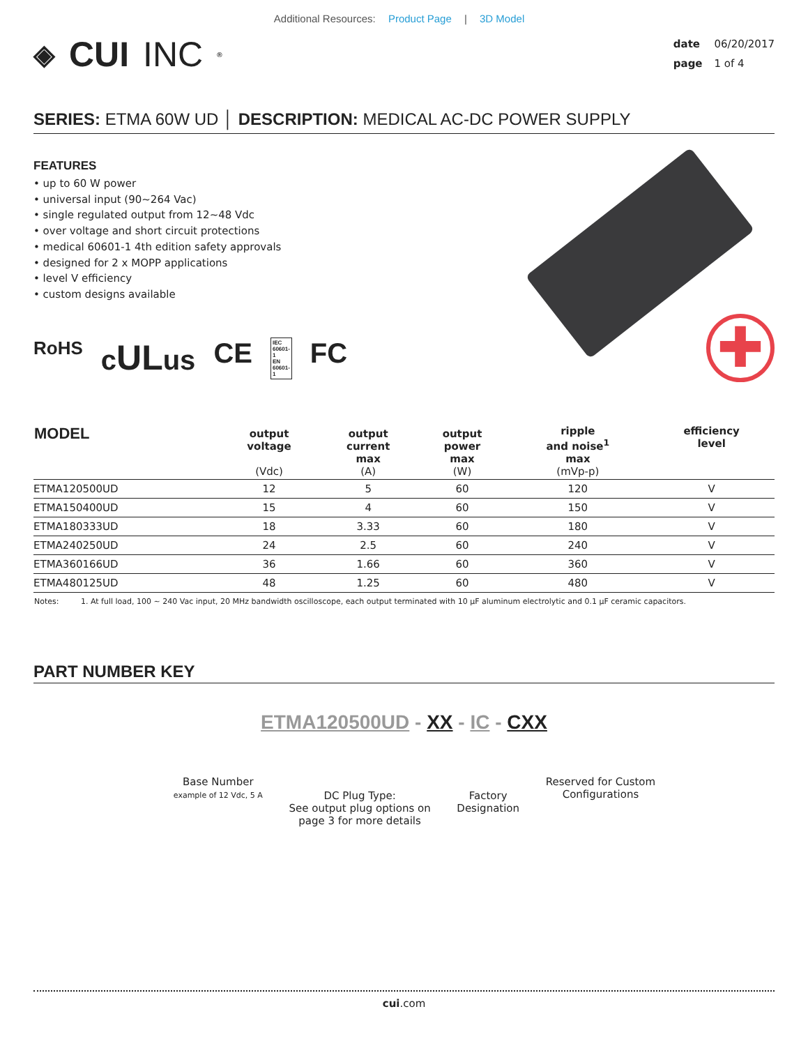Additional Resources: Product Page | 3D Model
◈ CUI INC<sup>®</sup>
date 06/20/2017
page 1 of 4
SERIES: ETMA 60W UD │ DESCRIPTION: MEDICAL AC-DC POWER SUPPLY
FEATURES
• up to 60 W power
• universal input (90~264 Vac)
• single regulated output from 12~48 Vdc
• over voltage and short circuit protections
• medical 60601-1 4th edition safety approvals
• designed for 2 x MOPP applications
• level V efficiency
• custom designs available
RoHS cULus CE IEC 60601-1
EN 60601-1 FC
✚
| MODEL | output voltage (Vdc) | output current max (A) | output power max (W) | ripple and noise<sup>1</sup> max (mVp-p) | efficiency level |
| --- | --- | --- | --- | --- | --- |
| ETMA120500UD | 12 | 5 | 60 | 120 | V |
| ETMA150400UD | 15 | 4 | 60 | 150 | V |
| ETMA180333UD | 18 | 3.33 | 60 | 180 | V |
| ETMA240250UD | 24 | 2.5 | 60 | 240 | V |
| ETMA360166UD | 36 | 1.66 | 60 | 360 | V |
| ETMA480125UD | 48 | 1.25 | 60 | 480 | V |
Notes: 1. At full load, 100 ~ 240 Vac input, 20 MHz bandwidth oscilloscope, each output terminated with 10 μF aluminum electrolytic and 0.1 μF ceramic capacitors.
PART NUMBER KEY
ETMA120500UD - XX - IC - CXX
Base Number
example of 12 Vdc, 5 A
DC Plug Type:
See output plug options on
page 3 for more details
Factory
Designation
Reserved for Custom
Configurations
cui.com